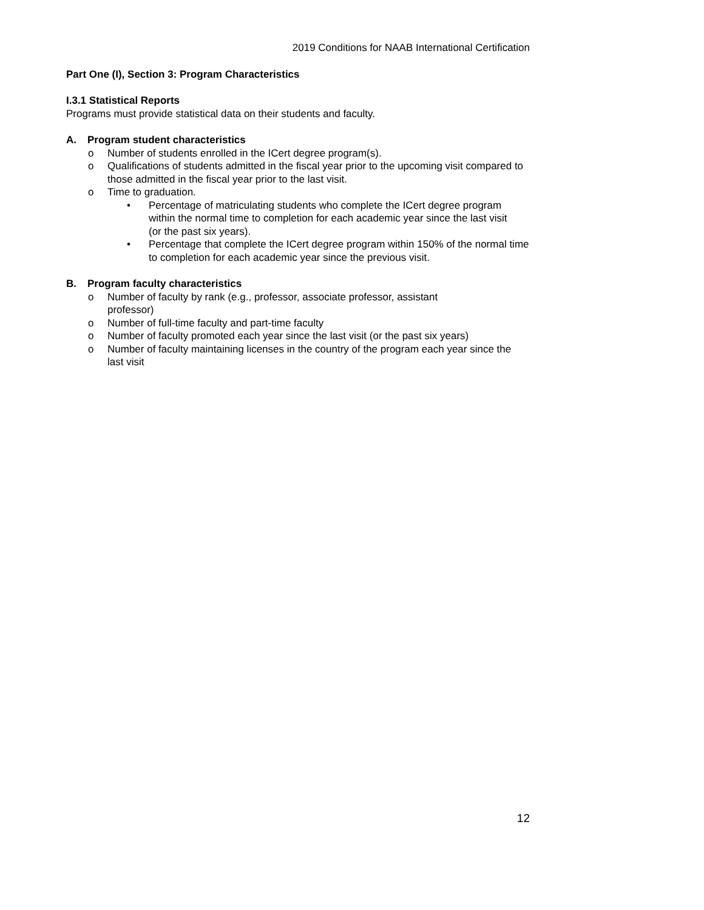2019 Conditions for NAAB International Certification
Part One (I), Section 3: Program Characteristics
I.3.1 Statistical Reports
Programs must provide statistical data on their students and faculty.
A. Program student characteristics
o Number of students enrolled in the ICert degree program(s).
o Qualifications of students admitted in the fiscal year prior to the upcoming visit compared to those admitted in the fiscal year prior to the last visit.
o Time to graduation.
• Percentage of matriculating students who complete the ICert degree program within the normal time to completion for each academic year since the last visit (or the past six years).
• Percentage that complete the ICert degree program within 150% of the normal time to completion for each academic year since the previous visit.
B. Program faculty characteristics
o Number of faculty by rank (e.g., professor, associate professor, assistant professor)
o Number of full-time faculty and part-time faculty
o Number of faculty promoted each year since the last visit (or the past six years)
o Number of faculty maintaining licenses in the country of the program each year since the last visit
12